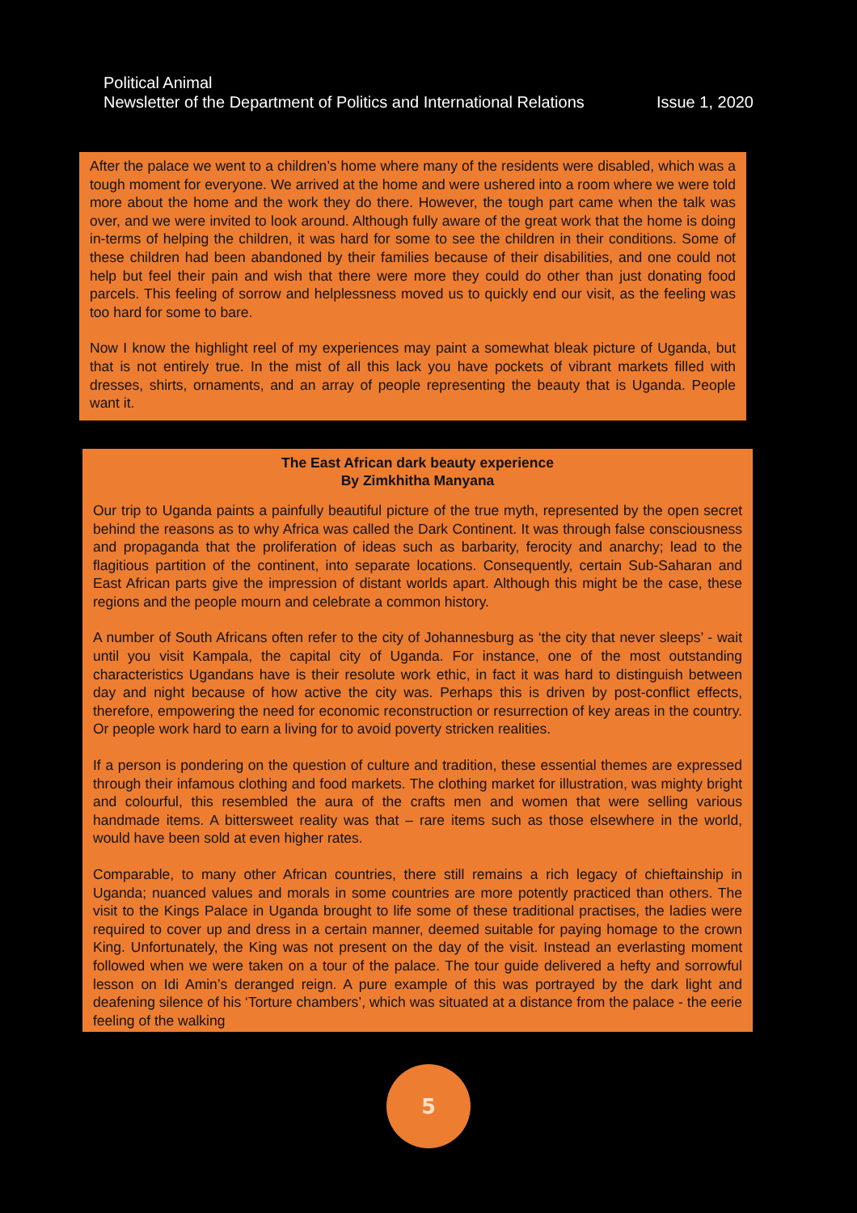Political Animal
Newsletter of the Department of Politics and International Relations Issue 1, 2020
After the palace we went to a children’s home where many of the residents were disabled, which was a tough moment for everyone. We arrived at the home and were ushered into a room where we were told more about the home and the work they do there. However, the tough part came when the talk was over, and we were invited to look around. Although fully aware of the great work that the home is doing in-terms of helping the children, it was hard for some to see the children in their conditions. Some of these children had been abandoned by their families because of their disabilities, and one could not help but feel their pain and wish that there were more they could do other than just donating food parcels. This feeling of sorrow and helplessness moved us to quickly end our visit, as the feeling was too hard for some to bare.
Now I know the highlight reel of my experiences may paint a somewhat bleak picture of Uganda, but that is not entirely true. In the mist of all this lack you have pockets of vibrant markets filled with dresses, shirts, ornaments, and an array of people representing the beauty that is Uganda. People want it.
The East African dark beauty experience
By Zimkhitha Manyana
Our trip to Uganda paints a painfully beautiful picture of the true myth, represented by the open secret behind the reasons as to why Africa was called the Dark Continent. It was through false consciousness and propaganda that the proliferation of ideas such as barbarity, ferocity and anarchy; lead to the flagitious partition of the continent, into separate locations. Consequently, certain Sub-Saharan and East African parts give the impression of distant worlds apart. Although this might be the case, these regions and the people mourn and celebrate a common history.
A number of South Africans often refer to the city of Johannesburg as ‘the city that never sleeps’ - wait until you visit Kampala, the capital city of Uganda. For instance, one of the most outstanding characteristics Ugandans have is their resolute work ethic, in fact it was hard to distinguish between day and night because of how active the city was. Perhaps this is driven by post-conflict effects, therefore, empowering the need for economic reconstruction or resurrection of key areas in the country. Or people work hard to earn a living for to avoid poverty stricken realities.
If a person is pondering on the question of culture and tradition, these essential themes are expressed through their infamous clothing and food markets. The clothing market for illustration, was mighty bright and colourful, this resembled the aura of the crafts men and women that were selling various handmade items. A bittersweet reality was that – rare items such as those elsewhere in the world, would have been sold at even higher rates.
Comparable, to many other African countries, there still remains a rich legacy of chieftainship in Uganda; nuanced values and morals in some countries are more potently practiced than others. The visit to the Kings Palace in Uganda brought to life some of these traditional practises, the ladies were required to cover up and dress in a certain manner, deemed suitable for paying homage to the crown King. Unfortunately, the King was not present on the day of the visit. Instead an everlasting moment followed when we were taken on a tour of the palace. The tour guide delivered a hefty and sorrowful lesson on Idi Amin’s deranged reign. A pure example of this was portrayed by the dark light and deafening silence of his ‘Torture chambers’, which was situated at a distance from the palace - the eerie feeling of the walking
5